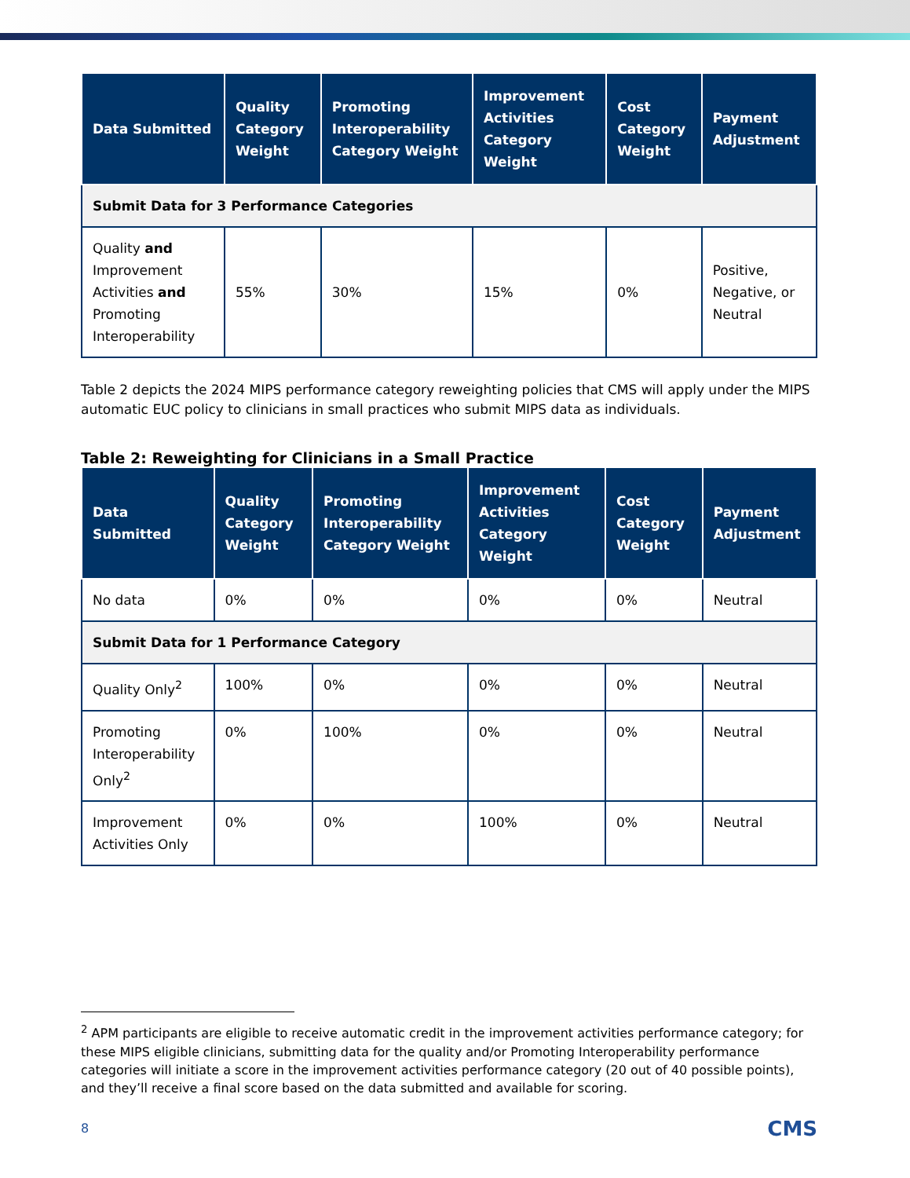| Data Submitted | Quality Category Weight | Promoting Interoperability Category Weight | Improvement Activities Category Weight | Cost Category Weight | Payment Adjustment |
| --- | --- | --- | --- | --- | --- |
| Submit Data for 3 Performance Categories | | | | | |
| Quality and Improvement Activities and Promoting Interoperability | 55% | 30% | 15% | 0% | Positive, Negative, or Neutral |
Table 2 depicts the 2024 MIPS performance category reweighting policies that CMS will apply under the MIPS automatic EUC policy to clinicians in small practices who submit MIPS data as individuals.
Table 2: Reweighting for Clinicians in a Small Practice
| Data Submitted | Quality Category Weight | Promoting Interoperability Category Weight | Improvement Activities Category Weight | Cost Category Weight | Payment Adjustment |
| --- | --- | --- | --- | --- | --- |
| No data | 0% | 0% | 0% | 0% | Neutral |
| Submit Data for 1 Performance Category | | | | | |
| Quality Only<sup>2</sup> | 100% | 0% | 0% | 0% | Neutral |
| Promoting Interoperability Only<sup>2</sup> | 0% | 100% | 0% | 0% | Neutral |
| Improvement Activities Only | 0% | 0% | 100% | 0% | Neutral |
<sup>2</sup> APM participants are eligible to receive automatic credit in the improvement activities performance category; for these MIPS eligible clinicians, submitting data for the quality and/or Promoting Interoperability performance categories will initiate a score in the improvement activities performance category (20 out of 40 possible points), and they’ll receive a final score based on the data submitted and available for scoring.
8 CMS